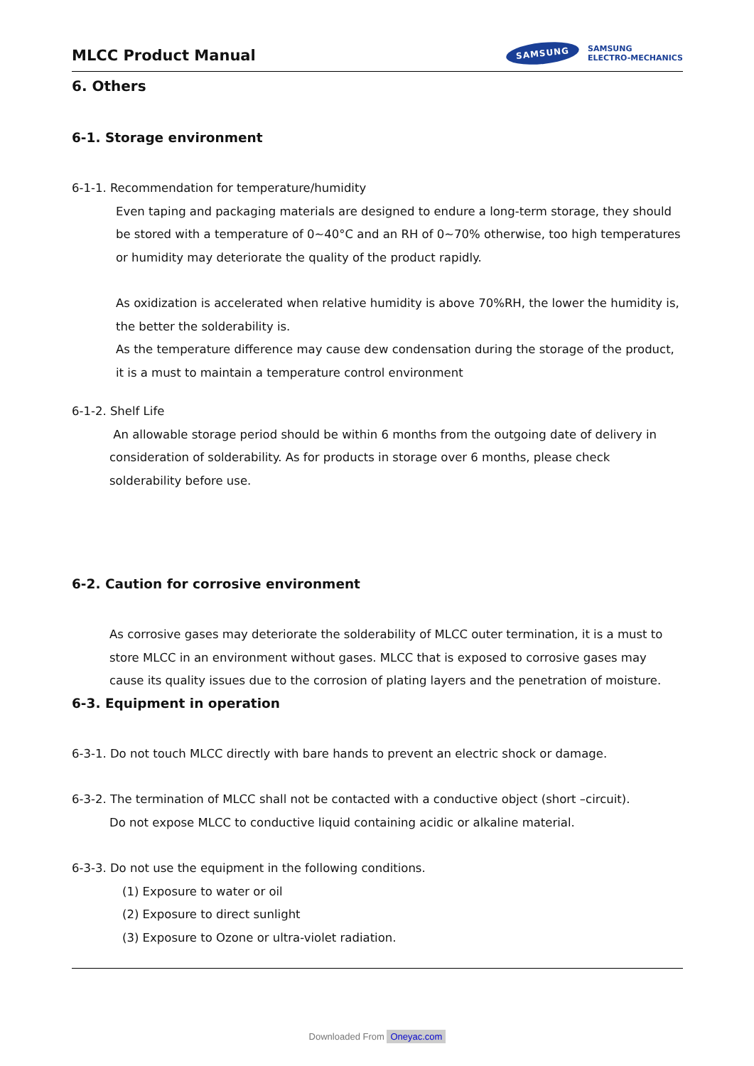MLCC Product Manual
SAMSUNG
SAMSUNG
ELECTRO-MECHANICS
6. Others
6-1. Storage environment
6-1-1. Recommendation for temperature/humidity
Even taping and packaging materials are designed to endure a long-term storage, they should be stored with a temperature of 0~40°C and an RH of 0~70% otherwise, too high temperatures or humidity may deteriorate the quality of the product rapidly.
As oxidization is accelerated when relative humidity is above 70%RH, the lower the humidity is, the better the solderability is.
As the temperature difference may cause dew condensation during the storage of the product, it is a must to maintain a temperature control environment
6-1-2. Shelf Life
An allowable storage period should be within 6 months from the outgoing date of delivery in consideration of solderability. As for products in storage over 6 months, please check solderability before use.
6-2. Caution for corrosive environment
As corrosive gases may deteriorate the solderability of MLCC outer termination, it is a must to store MLCC in an environment without gases. MLCC that is exposed to corrosive gases may cause its quality issues due to the corrosion of plating layers and the penetration of moisture.
6-3. Equipment in operation
6-3-1. Do not touch MLCC directly with bare hands to prevent an electric shock or damage.
6-3-2. The termination of MLCC shall not be contacted with a conductive object (short –circuit).
Do not expose MLCC to conductive liquid containing acidic or alkaline material.
6-3-3. Do not use the equipment in the following conditions.
(1) Exposure to water or oil
(2) Exposure to direct sunlight
(3) Exposure to Ozone or ultra-violet radiation.
Downloaded From Oneyac.com